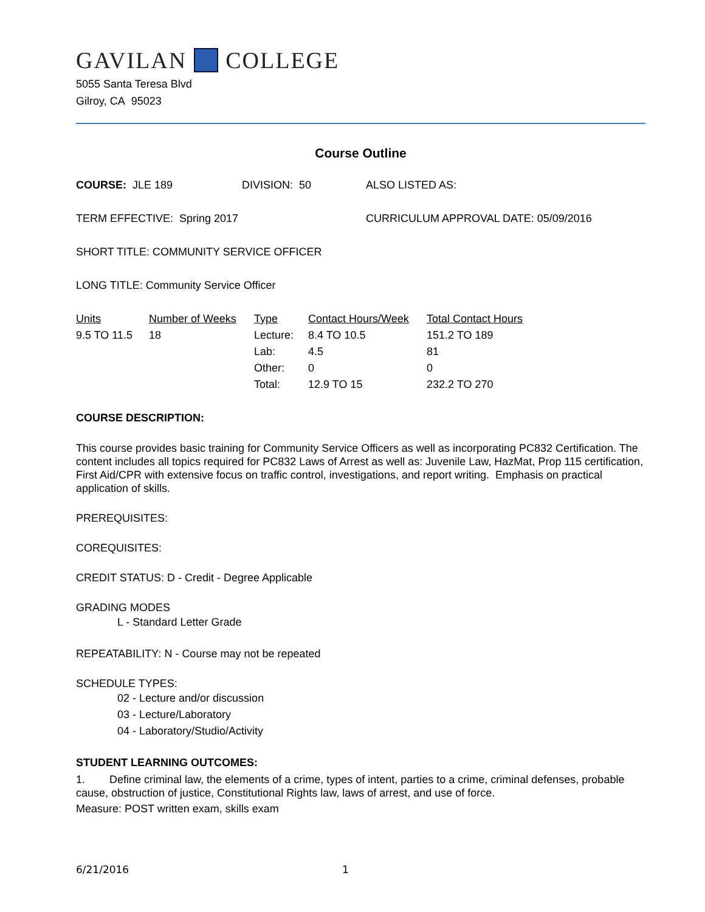GAVILAN COLLEGE
5055 Santa Teresa Blvd
Gilroy, CA 95023
Course Outline
COURSE: JLE 189 DIVISION: 50 ALSO LISTED AS:
TERM EFFECTIVE: Spring 2017 CURRICULUM APPROVAL DATE: 05/09/2016
SHORT TITLE: COMMUNITY SERVICE OFFICER
LONG TITLE: Community Service Officer
| Units | Number of Weeks | Type | Contact Hours/Week | Total Contact Hours |
| 9.5 TO 11.5 | 18 | Lecture: | 8.4 TO 10.5 | 151.2 TO 189 |
| | | Lab: | 4.5 | 81 |
| | | Other: | 0 | 0 |
| | | Total: | 12.9 TO 15 | 232.2 TO 270 |
COURSE DESCRIPTION:
This course provides basic training for Community Service Officers as well as incorporating PC832 Certification. The content includes all topics required for PC832 Laws of Arrest as well as: Juvenile Law, HazMat, Prop 115 certification, First Aid/CPR with extensive focus on traffic control, investigations, and report writing. Emphasis on practical application of skills.
PREREQUISITES:
COREQUISITES:
CREDIT STATUS: D - Credit - Degree Applicable
GRADING MODES
L - Standard Letter Grade
REPEATABILITY: N - Course may not be repeated
SCHEDULE TYPES:
02 - Lecture and/or discussion
03 - Lecture/Laboratory
04 - Laboratory/Studio/Activity
STUDENT LEARNING OUTCOMES:
1. Define criminal law, the elements of a crime, types of intent, parties to a crime, criminal defenses, probable cause, obstruction of justice, Constitutional Rights law, laws of arrest, and use of force.
Measure: POST written exam, skills exam
6/21/2016 1